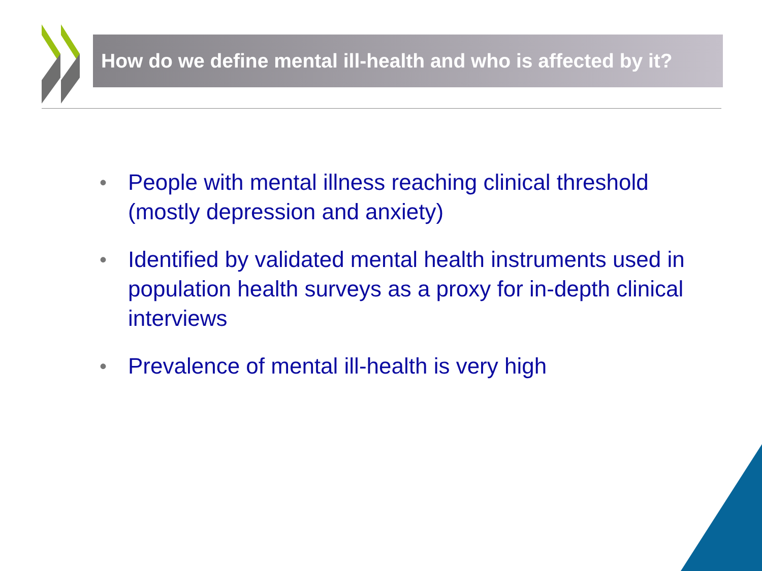How do we define mental ill-health and who is affected by it?
• People with mental illness reaching clinical threshold (mostly depression and anxiety)
• Identified by validated mental health instruments used in population health surveys as a proxy for in-depth clinical interviews
• Prevalence of mental ill-health is very high